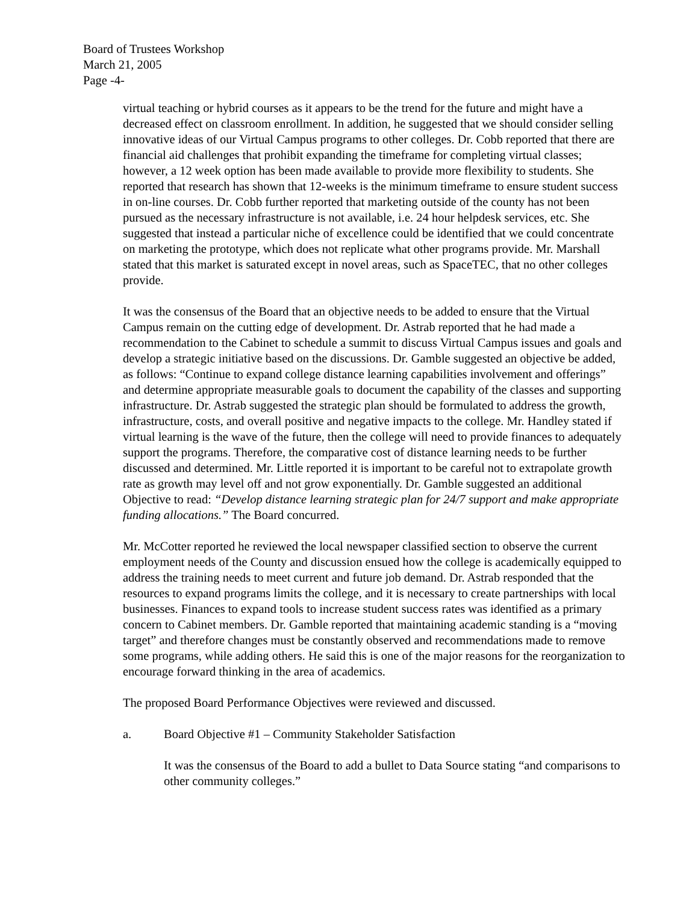Board of Trustees Workshop
March 21, 2005
Page -4-
virtual teaching or hybrid courses as it appears to be the trend for the future and might have a decreased effect on classroom enrollment. In addition, he suggested that we should consider selling innovative ideas of our Virtual Campus programs to other colleges. Dr. Cobb reported that there are financial aid challenges that prohibit expanding the timeframe for completing virtual classes; however, a 12 week option has been made available to provide more flexibility to students. She reported that research has shown that 12-weeks is the minimum timeframe to ensure student success in on-line courses. Dr. Cobb further reported that marketing outside of the county has not been pursued as the necessary infrastructure is not available, i.e. 24 hour helpdesk services, etc. She suggested that instead a particular niche of excellence could be identified that we could concentrate on marketing the prototype, which does not replicate what other programs provide. Mr. Marshall stated that this market is saturated except in novel areas, such as SpaceTEC, that no other colleges provide.
It was the consensus of the Board that an objective needs to be added to ensure that the Virtual Campus remain on the cutting edge of development. Dr. Astrab reported that he had made a recommendation to the Cabinet to schedule a summit to discuss Virtual Campus issues and goals and develop a strategic initiative based on the discussions. Dr. Gamble suggested an objective be added, as follows: “Continue to expand college distance learning capabilities involvement and offerings” and determine appropriate measurable goals to document the capability of the classes and supporting infrastructure. Dr. Astrab suggested the strategic plan should be formulated to address the growth, infrastructure, costs, and overall positive and negative impacts to the college. Mr. Handley stated if virtual learning is the wave of the future, then the college will need to provide finances to adequately support the programs. Therefore, the comparative cost of distance learning needs to be further discussed and determined. Mr. Little reported it is important to be careful not to extrapolate growth rate as growth may level off and not grow exponentially. Dr. Gamble suggested an additional Objective to read: “Develop distance learning strategic plan for 24/7 support and make appropriate funding allocations.” The Board concurred.
Mr. McCotter reported he reviewed the local newspaper classified section to observe the current employment needs of the County and discussion ensued how the college is academically equipped to address the training needs to meet current and future job demand. Dr. Astrab responded that the resources to expand programs limits the college, and it is necessary to create partnerships with local businesses. Finances to expand tools to increase student success rates was identified as a primary concern to Cabinet members. Dr. Gamble reported that maintaining academic standing is a “moving target” and therefore changes must be constantly observed and recommendations made to remove some programs, while adding others. He said this is one of the major reasons for the reorganization to encourage forward thinking in the area of academics.
The proposed Board Performance Objectives were reviewed and discussed.
a. Board Objective #1 – Community Stakeholder Satisfaction
It was the consensus of the Board to add a bullet to Data Source stating “and comparisons to other community colleges.”